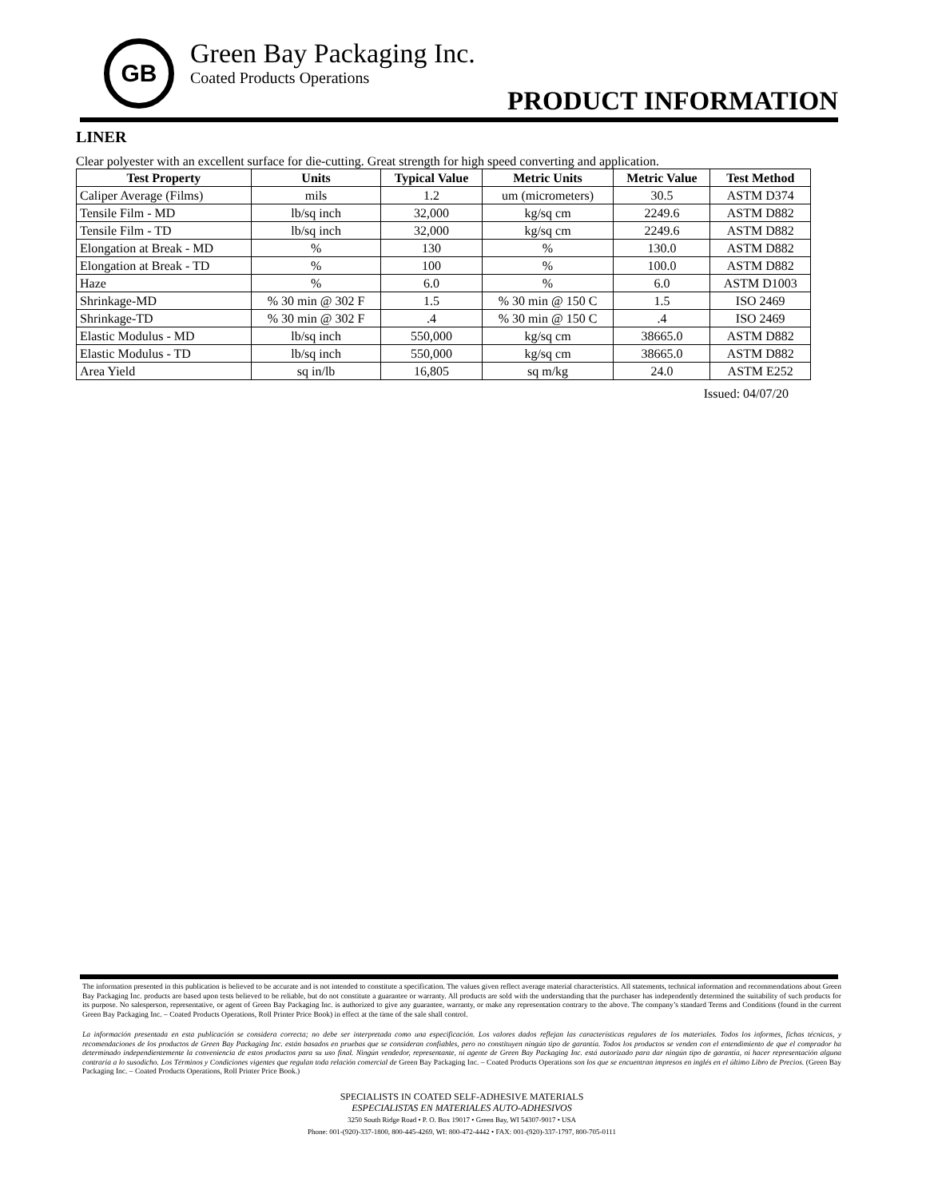GB
Green Bay Packaging Inc.
Coated Products Operations
PRODUCT INFORMATION
LINER
Clear polyester with an excellent surface for die-cutting. Great strength for high speed converting and application.
| Test Property | Units | Typical Value | Metric Units | Metric Value | Test Method |
| --- | --- | --- | --- | --- | --- |
| Caliper Average (Films) | mils | 1.2 | um (micrometers) | 30.5 | ASTM D374 |
| Tensile Film - MD | lb/sq inch | 32,000 | kg/sq cm | 2249.6 | ASTM D882 |
| Tensile Film - TD | lb/sq inch | 32,000 | kg/sq cm | 2249.6 | ASTM D882 |
| Elongation at Break - MD | % | 130 | % | 130.0 | ASTM D882 |
| Elongation at Break - TD | % | 100 | % | 100.0 | ASTM D882 |
| Haze | % | 6.0 | % | 6.0 | ASTM D1003 |
| Shrinkage-MD | % 30 min @ 302 F | 1.5 | % 30 min @ 150 C | 1.5 | ISO 2469 |
| Shrinkage-TD | % 30 min @ 302 F | .4 | % 30 min @ 150 C | .4 | ISO 2469 |
| Elastic Modulus - MD | lb/sq inch | 550,000 | kg/sq cm | 38665.0 | ASTM D882 |
| Elastic Modulus - TD | lb/sq inch | 550,000 | kg/sq cm | 38665.0 | ASTM D882 |
| Area Yield | sq in/lb | 16,805 | sq m/kg | 24.0 | ASTM E252 |
Issued: 04/07/20
The information presented in this publication is believed to be accurate and is not intended to constitute a specification. The values given reflect average material characteristics. All statements, technical information and recommendations about Green Bay Packaging Inc. products are based upon tests believed to be reliable, but do not constitute a guarantee or warranty. All products are sold with the understanding that the purchaser has independently determined the suitability of such products for its purpose. No salesperson, representative, or agent of Green Bay Packaging Inc. is authorized to give any guarantee, warranty, or make any representation contrary to the above. The company’s standard Terms and Conditions (found in the current Green Bay Packaging Inc. – Coated Products Operations, Roll Printer Price Book) in effect at the time of the sale shall control.
La información presentada en esta publicación se considera correcta; no debe ser interpretada como una especificación. Los valores dados reflejan las características regulares de los materiales. Todos los informes, fichas técnicas, y recomendaciones de los productos de Green Bay Packaging Inc. están basados en pruebas que se consideran confiables, pero no constituyen ningún tipo de garantía. Todos los productos se venden con el entendimiento de que el comprador ha determinado independientemente la conveniencia de estos productos para su uso final. Ningún vendedor, representante, ni agente de Green Bay Packaging Inc. está autorizado para dar ningún tipo de garantía, ni hacer representación alguna contraria a lo susodicho. Los Términos y Condiciones vigentes que regulan toda relación comercial de Green Bay Packaging Inc. – Coated Products Operations son los que se encuentran impresos en inglés en el último Libro de Precios. (Green Bay Packaging Inc. – Coated Products Operations, Roll Printer Price Book.)
SPECIALISTS IN COATED SELF-ADHESIVE MATERIALS
ESPECIALISTAS EN MATERIALES AUTO-ADHESIVOS
3250 South Ridge Road • P. O. Box 19017 • Green Bay, WI 54307-9017 • USA
Phone: 001-(920)-337-1800, 800-445-4269, WI: 800-472-4442 • FAX: 001-(920)-337-1797, 800-705-0111